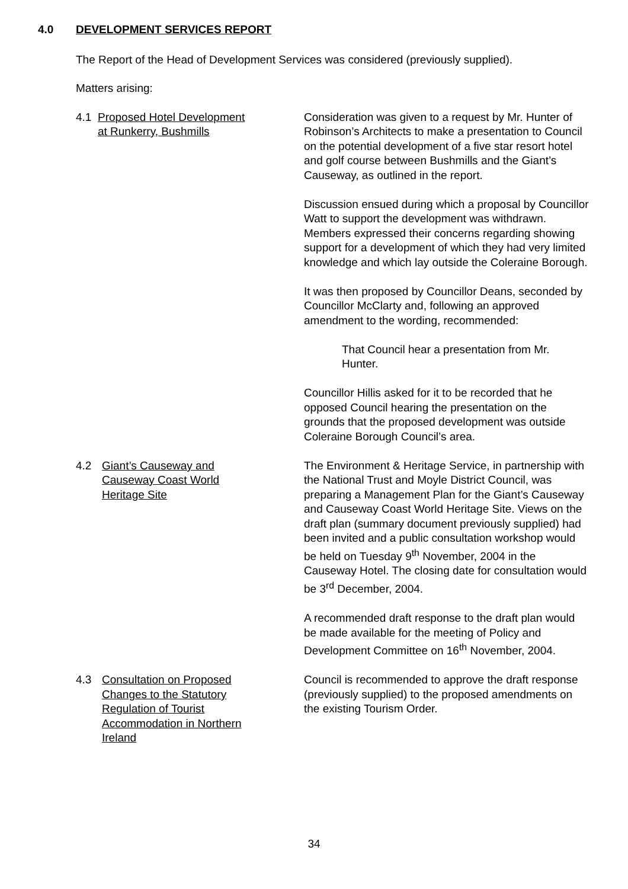4.0 DEVELOPMENT SERVICES REPORT
The Report of the Head of Development Services was considered (previously supplied).
Matters arising:
4.1 Proposed Hotel Development
at Runkerry, Bushmills
Consideration was given to a request by Mr. Hunter of Robinson’s Architects to make a presentation to Council on the potential development of a five star resort hotel and golf course between Bushmills and the Giant’s Causeway, as outlined in the report.
Discussion ensued during which a proposal by Councillor Watt to support the development was withdrawn. Members expressed their concerns regarding showing support for a development of which they had very limited knowledge and which lay outside the Coleraine Borough.
It was then proposed by Councillor Deans, seconded by Councillor McClarty and, following an approved amendment to the wording, recommended:
That Council hear a presentation from Mr. Hunter.
Councillor Hillis asked for it to be recorded that he opposed Council hearing the presentation on the grounds that the proposed development was outside Coleraine Borough Council’s area.
4.2 Giant’s Causeway and
Causeway Coast World
Heritage Site
The Environment & Heritage Service, in partnership with the National Trust and Moyle District Council, was preparing a Management Plan for the Giant’s Causeway and Causeway Coast World Heritage Site. Views on the draft plan (summary document previously supplied) had been invited and a public consultation workshop would be held on Tuesday 9<sup>th</sup> November, 2004 in the Causeway Hotel. The closing date for consultation would be 3<sup>rd</sup> December, 2004.
A recommended draft response to the draft plan would be made available for the meeting of Policy and Development Committee on 16<sup>th</sup> November, 2004.
4.3 Consultation on Proposed
Changes to the Statutory
Regulation of Tourist
Accommodation in Northern
Ireland
Council is recommended to approve the draft response (previously supplied) to the proposed amendments on the existing Tourism Order.
34